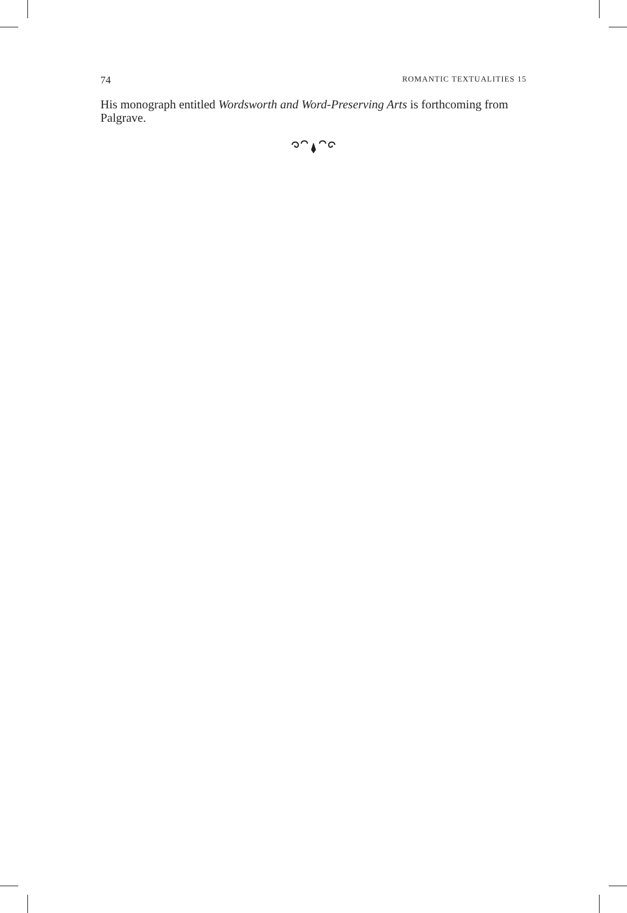74 ROMANTIC TEXTUALITIES 15
His monograph entitled Wordsworth and Word-Preserving Arts is forthcoming from Palgrave.